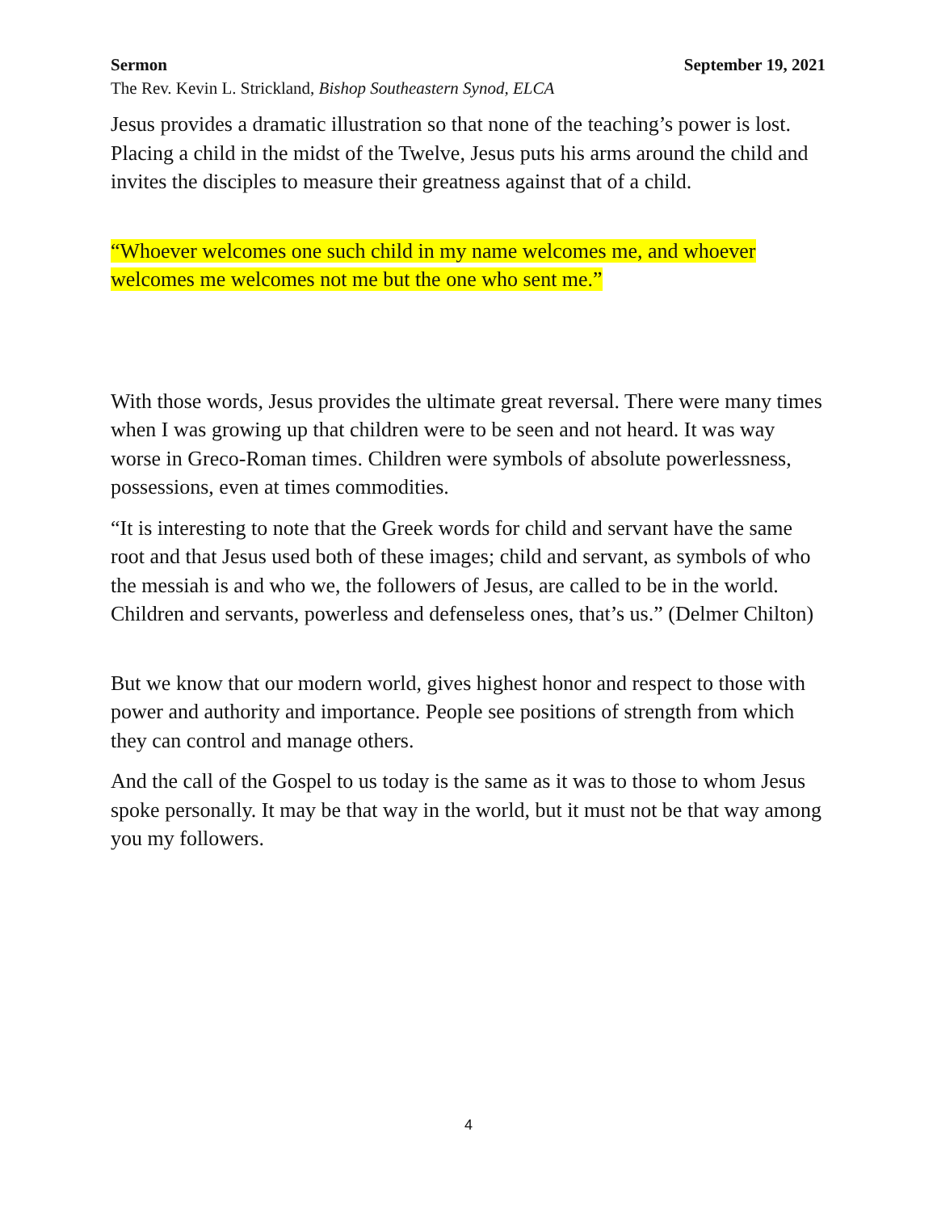Sermon September 19, 2021
The Rev. Kevin L. Strickland, Bishop Southeastern Synod, ELCA
Jesus provides a dramatic illustration so that none of the teaching’s power is lost. Placing a child in the midst of the Twelve, Jesus puts his arms around the child and invites the disciples to measure their greatness against that of a child.
“Whoever welcomes one such child in my name welcomes me, and whoever welcomes me welcomes not me but the one who sent me.”
With those words, Jesus provides the ultimate great reversal. There were many times when I was growing up that children were to be seen and not heard. It was way worse in Greco-Roman times. Children were symbols of absolute powerlessness, possessions, even at times commodities.
“It is interesting to note that the Greek words for child and servant have the same root and that Jesus used both of these images; child and servant, as symbols of who the messiah is and who we, the followers of Jesus, are called to be in the world. Children and servants, powerless and defenseless ones, that’s us.” (Delmer Chilton)
But we know that our modern world, gives highest honor and respect to those with power and authority and importance. People see positions of strength from which they can control and manage others.
And the call of the Gospel to us today is the same as it was to those to whom Jesus spoke personally. It may be that way in the world, but it must not be that way among you my followers.
4